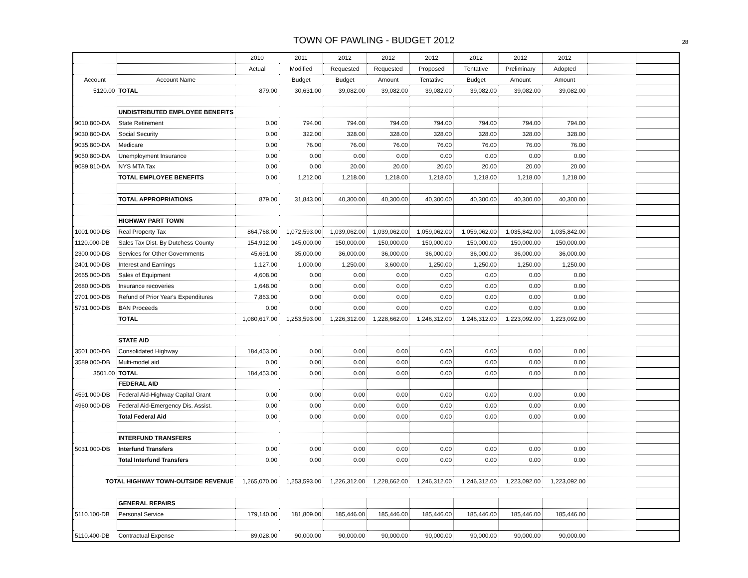TOWN OF PAWLING - BUDGET 2012
28
| | | 2010 | 2011 | 2012 | 2012 | 2012 | 2012 | 2012 | 2012 | | |
| --- | --- | --- | --- | --- | --- | --- | --- | --- | --- | --- | --- |
| | | Actual | Modified | Requested | Requested | Proposed | Tentative | Preliminary | Adopted | | |
| Account | Account Name | | Budget | Budget | Amount | Tentative | Budget | Amount | Amount | | |
| 5120.00 | TOTAL | 879.00 | 30,631.00 | 39,082.00 | 39,082.00 | 39,082.00 | 39,082.00 | 39,082.00 | 39,082.00 | | |
| | UNDISTRIBUTED EMPLOYEE BENEFITS | | | | | | | | | | |
| 9010.800-DA | State Retirement | 0.00 | 794.00 | 794.00 | 794.00 | 794.00 | 794.00 | 794.00 | 794.00 | | |
| 9030.800-DA | Social Security | 0.00 | 322.00 | 328.00 | 328.00 | 328.00 | 328.00 | 328.00 | 328.00 | | |
| 9035.800-DA | Medicare | 0.00 | 76.00 | 76.00 | 76.00 | 76.00 | 76.00 | 76.00 | 76.00 | | |
| 9050.800-DA | Unemployment Insurance | 0.00 | 0.00 | 0.00 | 0.00 | 0.00 | 0.00 | 0.00 | 0.00 | | |
| 9089.810-DA | NYS MTA Tax | 0.00 | 0.00 | 20.00 | 20.00 | 20.00 | 20.00 | 20.00 | 20.00 | | |
| | TOTAL EMPLOYEE BENEFITS | 0.00 | 1,212.00 | 1,218.00 | 1,218.00 | 1,218.00 | 1,218.00 | 1,218.00 | 1,218.00 | | |
| | TOTAL APPROPRIATIONS | 879.00 | 31,843.00 | 40,300.00 | 40,300.00 | 40,300.00 | 40,300.00 | 40,300.00 | 40,300.00 | | |
| | HIGHWAY PART TOWN | | | | | | | | | | |
| 1001.000-DB | Real Property Tax | 864,768.00 | 1,072,593.00 | 1,039,062.00 | 1,039,062.00 | 1,059,062.00 | 1,059,062.00 | 1,035,842.00 | 1,035,842.00 | | |
| 1120.000-DB | Sales Tax Dist. By Dutchess County | 154,912.00 | 145,000.00 | 150,000.00 | 150,000.00 | 150,000.00 | 150,000.00 | 150,000.00 | 150,000.00 | | |
| 2300.000-DB | Services for Other Governments | 45,691.00 | 35,000.00 | 36,000.00 | 36,000.00 | 36,000.00 | 36,000.00 | 36,000.00 | 36,000.00 | | |
| 2401.000-DB | Interest and Earnings | 1,127.00 | 1,000.00 | 1,250.00 | 3,600.00 | 1,250.00 | 1,250.00 | 1,250.00 | 1,250.00 | | |
| 2665.000-DB | Sales of Equipment | 4,608.00 | 0.00 | 0.00 | 0.00 | 0.00 | 0.00 | 0.00 | 0.00 | | |
| 2680.000-DB | Insurance recoveries | 1,648.00 | 0.00 | 0.00 | 0.00 | 0.00 | 0.00 | 0.00 | 0.00 | | |
| 2701.000-DB | Refund of Prior Year's Expenditures | 7,863.00 | 0.00 | 0.00 | 0.00 | 0.00 | 0.00 | 0.00 | 0.00 | | |
| 5731.000-DB | BAN Proceeds | 0.00 | 0.00 | 0.00 | 0.00 | 0.00 | 0.00 | 0.00 | 0.00 | | |
| | TOTAL | 1,080,617.00 | 1,253,593.00 | 1,226,312.00 | 1,228,662.00 | 1,246,312.00 | 1,246,312.00 | 1,223,092.00 | 1,223,092.00 | | |
| | STATE AID | | | | | | | | | | |
| 3501.000-DB | Consolidated Highway | 184,453.00 | 0.00 | 0.00 | 0.00 | 0.00 | 0.00 | 0.00 | 0.00 | | |
| 3589.000-DB | Multi-model aid | 0.00 | 0.00 | 0.00 | 0.00 | 0.00 | 0.00 | 0.00 | 0.00 | | |
| 3501.00 | TOTAL | 184,453.00 | 0.00 | 0.00 | 0.00 | 0.00 | 0.00 | 0.00 | 0.00 | | |
| | FEDERAL AID | | | | | | | | | | |
| 4591.000-DB | Federal Aid-Highway Capital Grant | 0.00 | 0.00 | 0.00 | 0.00 | 0.00 | 0.00 | 0.00 | 0.00 | | |
| 4960.000-DB | Federal Aid-Emergency Dis. Assist. | 0.00 | 0.00 | 0.00 | 0.00 | 0.00 | 0.00 | 0.00 | 0.00 | | |
| | Total Federal Aid | 0.00 | 0.00 | 0.00 | 0.00 | 0.00 | 0.00 | 0.00 | 0.00 | | |
| | INTERFUND TRANSFERS | | | | | | | | | | |
| 5031.000-DB | Interfund Transfers | 0.00 | 0.00 | 0.00 | 0.00 | 0.00 | 0.00 | 0.00 | 0.00 | | |
| | Total Interfund Transfers | 0.00 | 0.00 | 0.00 | 0.00 | 0.00 | 0.00 | 0.00 | 0.00 | | |
| TOTAL HIGHWAY TOWN-OUTSIDE REVENUE | | 1,265,070.00 | 1,253,593.00 | 1,226,312.00 | 1,228,662.00 | 1,246,312.00 | 1,246,312.00 | 1,223,092.00 | 1,223,092.00 | | |
| | GENERAL REPAIRS | | | | | | | | | | |
| 5110.100-DB | Personal Service | 179,140.00 | 181,809.00 | 185,446.00 | 185,446.00 | 185,446.00 | 185,446.00 | 185,446.00 | 185,446.00 | | |
| 5110.400-DB | Contractual Expense | 89,028.00 | 90,000.00 | 90,000.00 | 90,000.00 | 90,000.00 | 90,000.00 | 90,000.00 | 90,000.00 | | |